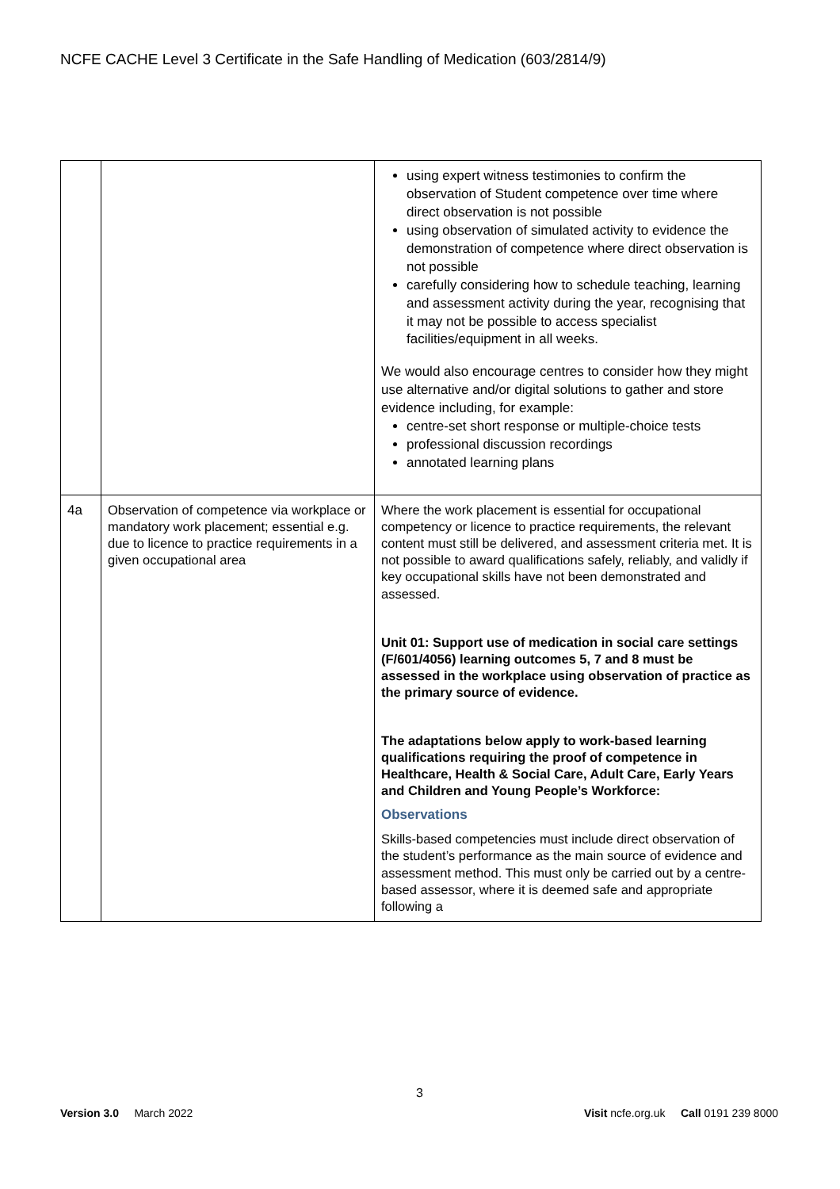NCFE CACHE Level 3 Certificate in the Safe Handling of Medication (603/2814/9)
| | | using expert witness testimonies to confirm the observation of Student competence over time where direct observation is not possible using observation of simulated activity to evidence the demonstration of competence where direct observation is not possible carefully considering how to schedule teaching, learning and assessment activity during the year, recognising that it may not be possible to access specialist facilities/equipment in all weeks. We would also encourage centres to consider how they might use alternative and/or digital solutions to gather and store evidence including, for example: centre-set short response or multiple-choice tests professional discussion recordings annotated learning plans |
| 4a | Observation of competence via workplace or mandatory work placement; essential e.g. due to licence to practice requirements in a given occupational area | Where the work placement is essential for occupational competency or licence to practice requirements, the relevant content must still be delivered, and assessment criteria met. It is not possible to award qualifications safely, reliably, and validly if key occupational skills have not been demonstrated and assessed. Unit 01: Support use of medication in social care settings (F/601/4056) learning outcomes 5, 7 and 8 must be assessed in the workplace using observation of practice as the primary source of evidence. The adaptations below apply to work-based learning qualifications requiring the proof of competence in Healthcare, Health & Social Care, Adult Care, Early Years and Children and Young People’s Workforce: Observations Skills-based competencies must include direct observation of the student’s performance as the main source of evidence and assessment method. This must only be carried out by a centre-based assessor, where it is deemed safe and appropriate following a |
3
Version 3.0 March 2022 Visit ncfe.org.uk Call 0191 239 8000